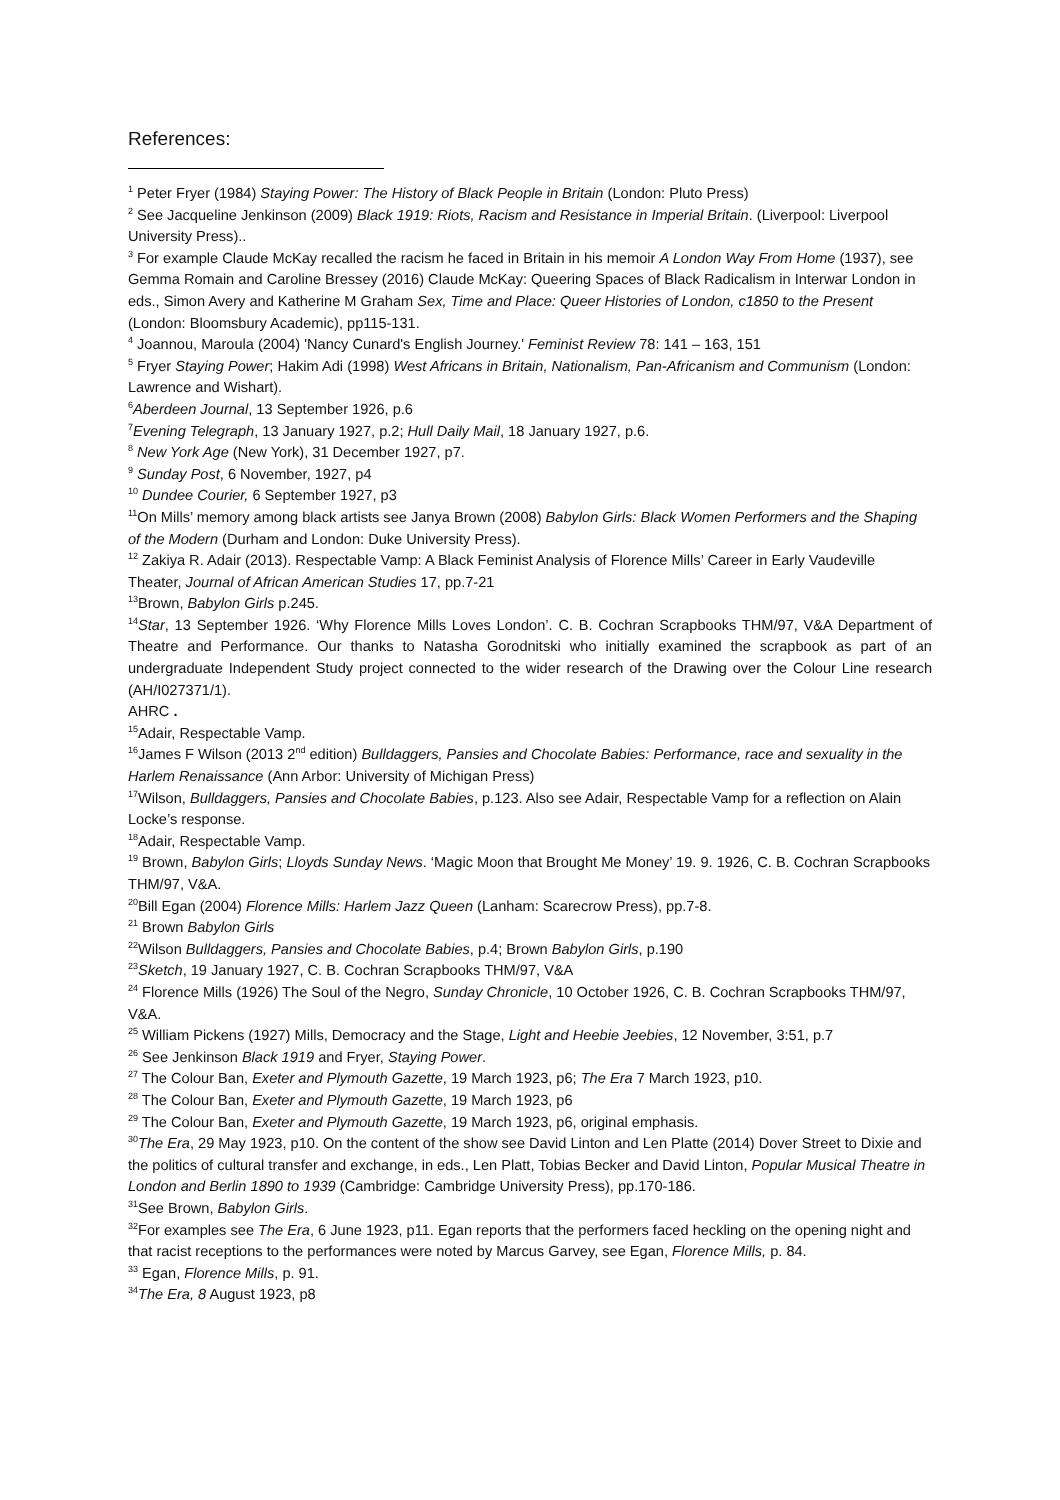References:
<sup>1</sup> Peter Fryer (1984) Staying Power: The History of Black People in Britain (London: Pluto Press)
<sup>2</sup> See Jacqueline Jenkinson (2009) Black 1919: Riots, Racism and Resistance in Imperial Britain. (Liverpool: Liverpool University Press)..
<sup>3</sup> For example Claude McKay recalled the racism he faced in Britain in his memoir A London Way From Home (1937), see Gemma Romain and Caroline Bressey (2016) Claude McKay: Queering Spaces of Black Radicalism in Interwar London in eds., Simon Avery and Katherine M Graham Sex, Time and Place: Queer Histories of London, c1850 to the Present (London: Bloomsbury Academic), pp115-131.
<sup>4</sup> Joannou, Maroula (2004) 'Nancy Cunard's English Journey.' Feminist Review 78: 141 – 163, 151
<sup>5</sup> Fryer Staying Power; Hakim Adi (1998) West Africans in Britain, Nationalism, Pan-Africanism and Communism (London: Lawrence and Wishart).
<sup>6</sup> Aberdeen Journal, 13 September 1926, p.6
<sup>7</sup> Evening Telegraph, 13 January 1927, p.2; Hull Daily Mail, 18 January 1927, p.6.
<sup>8</sup> New York Age (New York), 31 December 1927, p7.
<sup>9</sup> Sunday Post, 6 November, 1927, p4
<sup>10</sup> Dundee Courier, 6 September 1927, p3
<sup>11</sup> On Mills’ memory among black artists see Janya Brown (2008) Babylon Girls: Black Women Performers and the Shaping of the Modern (Durham and London: Duke University Press).
<sup>12</sup> Zakiya R. Adair (2013). Respectable Vamp: A Black Feminist Analysis of Florence Mills’ Career in Early Vaudeville Theater, Journal of African American Studies 17, pp.7-21
<sup>13</sup> Brown, Babylon Girls p.245.
<sup>14</sup> Star, 13 September 1926. ‘Why Florence Mills Loves London’. C. B. Cochran Scrapbooks THM/97, V&A Department of Theatre and Performance. Our thanks to Natasha Gorodnitski who initially examined the scrapbook as part of an undergraduate Independent Study project connected to the wider research of the Drawing over the Colour Line research (AH/I027371/1).
AHRC .
<sup>15</sup> Adair, Respectable Vamp.
<sup>16</sup> James F Wilson (2013 2<sup>nd</sup> edition) Bulldaggers, Pansies and Chocolate Babies: Performance, race and sexuality in the Harlem Renaissance (Ann Arbor: University of Michigan Press)
<sup>17</sup> Wilson, Bulldaggers, Pansies and Chocolate Babies, p.123. Also see Adair, Respectable Vamp for a reflection on Alain Locke’s response.
<sup>18</sup> Adair, Respectable Vamp.
<sup>19</sup> Brown, Babylon Girls; Lloyds Sunday News. ‘Magic Moon that Brought Me Money’ 19. 9. 1926, C. B. Cochran Scrapbooks THM/97, V&A.
<sup>20</sup> Bill Egan (2004) Florence Mills: Harlem Jazz Queen (Lanham: Scarecrow Press), pp.7-8.
<sup>21</sup> Brown Babylon Girls
<sup>22</sup> Wilson Bulldaggers, Pansies and Chocolate Babies, p.4; Brown Babylon Girls, p.190
<sup>23</sup> Sketch, 19 January 1927, C. B. Cochran Scrapbooks THM/97, V&A
<sup>24</sup> Florence Mills (1926) The Soul of the Negro, Sunday Chronicle, 10 October 1926, C. B. Cochran Scrapbooks THM/97, V&A.
<sup>25</sup> William Pickens (1927) Mills, Democracy and the Stage, Light and Heebie Jeebies, 12 November, 3:51, p.7
<sup>26</sup> See Jenkinson Black 1919 and Fryer, Staying Power.
<sup>27</sup> The Colour Ban, Exeter and Plymouth Gazette, 19 March 1923, p6; The Era 7 March 1923, p10.
<sup>28</sup> The Colour Ban, Exeter and Plymouth Gazette, 19 March 1923, p6
<sup>29</sup> The Colour Ban, Exeter and Plymouth Gazette, 19 March 1923, p6, original emphasis.
<sup>30</sup> The Era, 29 May 1923, p10. On the content of the show see David Linton and Len Platte (2014) Dover Street to Dixie and the politics of cultural transfer and exchange, in eds., Len Platt, Tobias Becker and David Linton, Popular Musical Theatre in London and Berlin 1890 to 1939 (Cambridge: Cambridge University Press), pp.170-186.
<sup>31</sup> See Brown, Babylon Girls.
<sup>32</sup> For examples see The Era, 6 June 1923, p11. Egan reports that the performers faced heckling on the opening night and that racist receptions to the performances were noted by Marcus Garvey, see Egan, Florence Mills, p. 84.
<sup>33</sup> Egan, Florence Mills, p. 91.
<sup>34</sup> The Era, 8 August 1923, p8